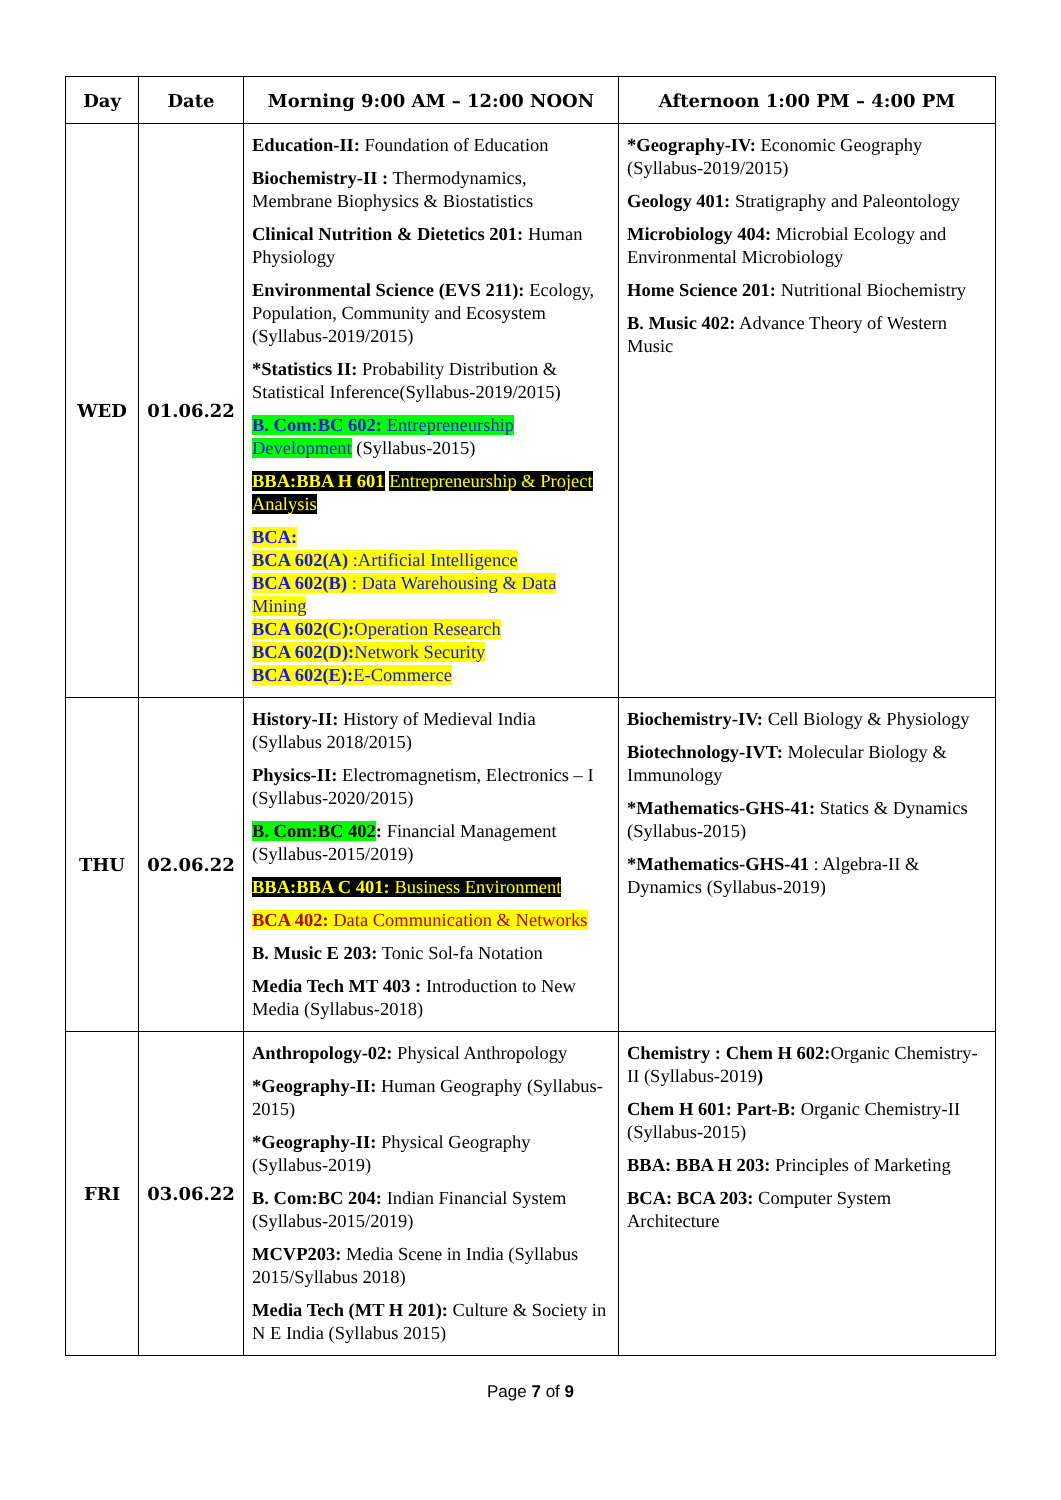| Day | Date | Morning 9:00 AM – 12:00 NOON | Afternoon 1:00 PM – 4:00 PM |
| --- | --- | --- | --- |
| WED | 01.06.22 | Education-II: Foundation of Education Biochemistry-II : Thermodynamics, Membrane Biophysics & Biostatistics Clinical Nutrition & Dietetics 201: Human Physiology Environmental Science (EVS 211): Ecology, Population, Community and Ecosystem (Syllabus-2019/2015) *Statistics II: Probability Distribution & Statistical Inference(Syllabus-2019/2015) B. Com:BC 602: Entrepreneurship Development (Syllabus-2015) BBA:BBA H 601 Entrepreneurship & Project Analysis BCA: BCA 602(A) :Artificial Intelligence BCA 602(B) : Data Warehousing & Data Mining BCA 602(C): Operation Research BCA 602(D): Network Security BCA 602(E): E-Commerce | *Geography-IV: Economic Geography (Syllabus-2019/2015) Geology 401: Stratigraphy and Paleontology Microbiology 404: Microbial Ecology and Environmental Microbiology Home Science 201: Nutritional Biochemistry B. Music 402: Advance Theory of Western Music |
| THU | 02.06.22 | History-II: History of Medieval India (Syllabus 2018/2015) Physics-II: Electromagnetism, Electronics – I (Syllabus-2020/2015) B. Com:BC 402 : Financial Management (Syllabus-2015/2019) BBA:BBA C 401: Business Environment BCA 402: Data Communication & Networks B. Music E 203: Tonic Sol-fa Notation Media Tech MT 403 : Introduction to New Media (Syllabus-2018) | Biochemistry-IV: Cell Biology & Physiology Biotechnology-IVT: Molecular Biology & Immunology *Mathematics-GHS-41: Statics & Dynamics (Syllabus-2015) *Mathematics-GHS-41 : Algebra-II & Dynamics (Syllabus-2019) |
| FRI | 03.06.22 | Anthropology-02: Physical Anthropology *Geography-II: Human Geography (Syllabus-2015) *Geography-II: Physical Geography (Syllabus-2019) B. Com:BC 204: Indian Financial System (Syllabus-2015/2019) MCVP203: Media Scene in India (Syllabus 2015/Syllabus 2018) Media Tech (MT H 201): Culture & Society in N E India (Syllabus 2015) | Chemistry : Chem H 602: Organic Chemistry-II (Syllabus-2019 ) Chem H 601: Part-B: Organic Chemistry-II (Syllabus-2015) BBA: BBA H 203: Principles of Marketing BCA: BCA 203: Computer System Architecture |
Page 7 of 9